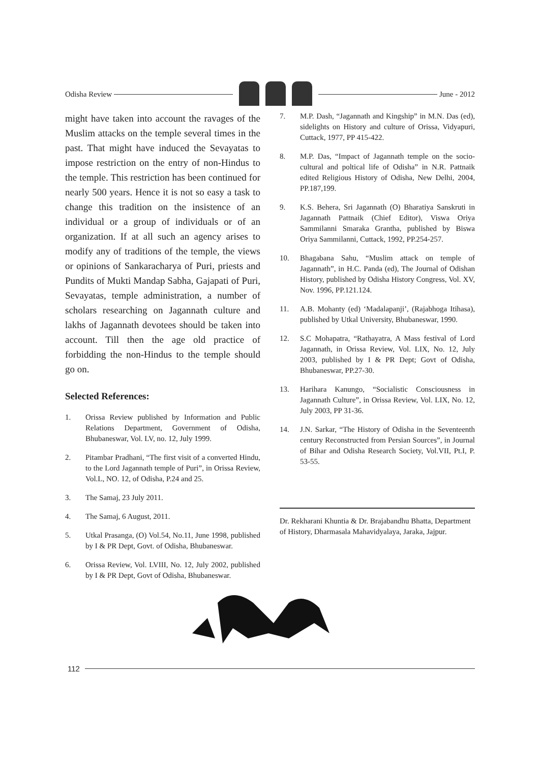Odisha Review June - 2012
might have taken into account the ravages of the Muslim attacks on the temple several times in the past. That might have induced the Sevayatas to impose restriction on the entry of non-Hindus to the temple. This restriction has been continued for nearly 500 years. Hence it is not so easy a task to change this tradition on the insistence of an individual or a group of individuals or of an organization. If at all such an agency arises to modify any of traditions of the temple, the views or opinions of Sankaracharya of Puri, priests and Pundits of Mukti Mandap Sabha, Gajapati of Puri, Sevayatas, temple administration, a number of scholars researching on Jagannath culture and lakhs of Jagannath devotees should be taken into account. Till then the age old practice of forbidding the non-Hindus to the temple should go on.
Selected References:
1. Orissa Review published by Information and Public Relations Department, Government of Odisha, Bhubaneswar, Vol. LV, no. 12, July 1999.
2. Pitambar Pradhani, “The first visit of a converted Hindu, to the Lord Jagannath temple of Puri”, in Orissa Review, Vol.L, NO. 12, of Odisha, P.24 and 25.
3. The Samaj, 23 July 2011.
4. The Samaj, 6 August, 2011.
5. Utkal Prasanga, (O) Vol.54, No.11, June 1998, published by I & PR Dept, Govt. of Odisha, Bhubaneswar.
6. Orissa Review, Vol. LVIII, No. 12, July 2002, published by I & PR Dept, Govt of Odisha, Bhubaneswar.
7. M.P. Dash, “Jagannath and Kingship” in M.N. Das (ed), sidelights on History and culture of Orissa, Vidyapuri, Cuttack, 1977, PP 415-422.
8. M.P. Das, “Impact of Jagannath temple on the socio-cultural and poltical life of Odisha” in N.R. Pattnaik edited Religious History of Odisha, New Delhi, 2004, PP.187,199.
9. K.S. Behera, Sri Jagannath (O) Bharatiya Sanskruti in Jagannath Pattnaik (Chief Editor), Viswa Oriya Sammilanni Smaraka Grantha, published by Biswa Oriya Sammilanni, Cuttack, 1992, PP.254-257.
10. Bhagabana Sahu, “Muslim attack on temple of Jagannath”, in H.C. Panda (ed), The Journal of Odishan History, published by Odisha History Congress, Vol. XV, Nov. 1996, PP.121.124.
11. A.B. Mohanty (ed) ‘Madalapanji’, (Rajabhoga Itihasa), published by Utkal University, Bhubaneswar, 1990.
12. S.C Mohapatra, “Rathayatra, A Mass festival of Lord Jagannath, in Orissa Review, Vol. LIX, No. 12, July 2003, published by I & PR Dept; Govt of Odisha, Bhubaneswar, PP.27-30.
13. Harihara Kanungo, “Socialistic Consciousness in Jagannath Culture”, in Orissa Review, Vol. LIX, No. 12, July 2003, PP 31-36.
14. J.N. Sarkar, “The History of Odisha in the Seventeenth century Reconstructed from Persian Sources”, in Journal of Bihar and Odisha Research Society, Vol.VII, Pt.I, P. 53-55.
Dr. Rekharani Khuntia & Dr. Brajabandhu Bhatta, Department of History, Dharmasala Mahavidyalaya, Jaraka, Jajpur.
112